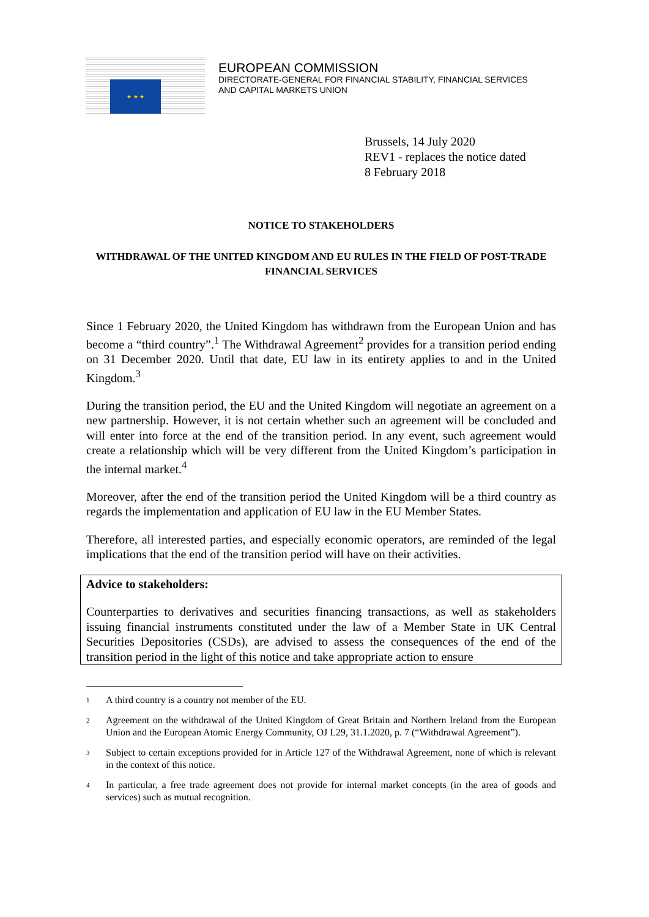★ ★ ★
EUROPEAN COMMISSION
DIRECTORATE-GENERAL FOR FINANCIAL STABILITY, FINANCIAL SERVICES
AND CAPITAL MARKETS UNION
Brussels, 14 July 2020
REV1 - replaces the notice dated
8 February 2018
NOTICE TO STAKEHOLDERS
WITHDRAWAL OF THE UNITED KINGDOM AND EU RULES IN THE FIELD OF POST-TRADE FINANCIAL SERVICES
Since 1 February 2020, the United Kingdom has withdrawn from the European Union and has become a “third country”.<sup>1</sup> The Withdrawal Agreement<sup>2</sup> provides for a transition period ending on 31 December 2020. Until that date, EU law in its entirety applies to and in the United Kingdom.<sup>3</sup>
During the transition period, the EU and the United Kingdom will negotiate an agreement on a new partnership. However, it is not certain whether such an agreement will be concluded and will enter into force at the end of the transition period. In any event, such agreement would create a relationship which will be very different from the United Kingdom’s participation in the internal market.<sup>4</sup>
Moreover, after the end of the transition period the United Kingdom will be a third country as regards the implementation and application of EU law in the EU Member States.
Therefore, all interested parties, and especially economic operators, are reminded of the legal implications that the end of the transition period will have on their activities.
Advice to stakeholders:
Counterparties to derivatives and securities financing transactions, as well as stakeholders issuing financial instruments constituted under the law of a Member State in UK Central Securities Depositories (CSDs), are advised to assess the consequences of the end of the transition period in the light of this notice and take appropriate action to ensure
<sup>1</sup> A third country is a country not member of the EU.
<sup>2</sup> Agreement on the withdrawal of the United Kingdom of Great Britain and Northern Ireland from the European Union and the European Atomic Energy Community, OJ L29, 31.1.2020, p. 7 (“Withdrawal Agreement”).
<sup>3</sup> Subject to certain exceptions provided for in Article 127 of the Withdrawal Agreement, none of which is relevant in the context of this notice.
<sup>4</sup> In particular, a free trade agreement does not provide for internal market concepts (in the area of goods and services) such as mutual recognition.